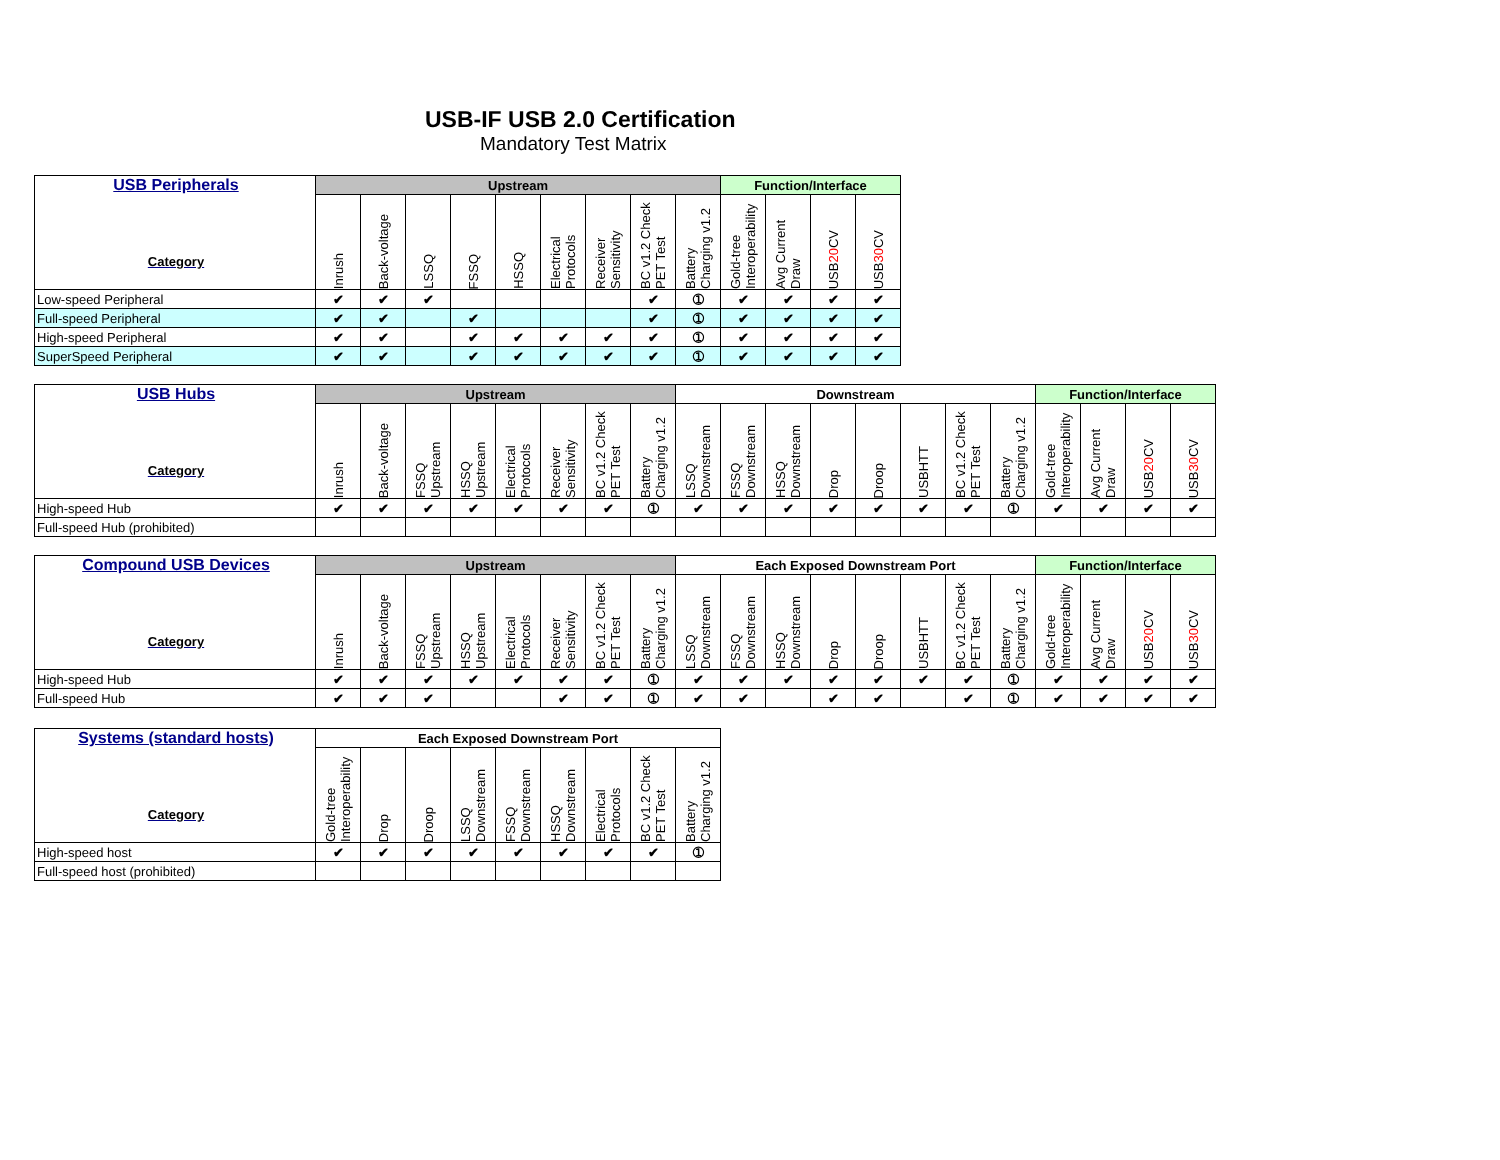USB-IF USB 2.0 Certification
Mandatory Test Matrix
| USB Peripherals Category | Upstream | | | | | | | | | Function/Interface | | | |
| --- | --- | --- | --- | --- | --- | --- | --- | --- | --- | --- | --- | --- | --- |
| | Inrush | Back-voltage | LSSQ | FSSQ | HSSQ | Electrical Protocols | Receiver Sensitivity | BC v1.2 Check PET Test | Battery Charging v1.2 | Gold-tree Interoperability | Avg Current Draw | USB 20 CV | USB 30 CV |
| Low-speed Peripheral | ✔ | ✔ | ✔ | | | | | ✔ | ➀ | ✔ | ✔ | ✔ | ✔ |
| Full-speed Peripheral | ✔ | ✔ | | ✔ | | | | ✔ | ➀ | ✔ | ✔ | ✔ | ✔ |
| High-speed Peripheral | ✔ | ✔ | | ✔ | ✔ | ✔ | ✔ | ✔ | ➀ | ✔ | ✔ | ✔ | ✔ |
| SuperSpeed Peripheral | ✔ | ✔ | | ✔ | ✔ | ✔ | ✔ | ✔ | ➀ | ✔ | ✔ | ✔ | ✔ |
| USB Hubs Category | Upstream | | | | | | | | Downstream | | | | | | | | Function/Interface | | | |
| --- | --- | --- | --- | --- | --- | --- | --- | --- | --- | --- | --- | --- | --- | --- | --- | --- | --- | --- | --- | --- |
| | Inrush | Back-voltage | FSSQ Upstream | HSSQ Upstream | Electrical Protocols | Receiver Sensitivity | BC v1.2 Check PET Test | Battery Charging v1.2 | LSSQ Downstream | FSSQ Downstream | HSSQ Downstream | Drop | Droop | USBHTT | BC v1.2 Check PET Test | Battery Charging v1.2 | Gold-tree Interoperability | Avg Current Draw | USB 20 CV | USB 30 CV |
| High-speed Hub | ✔ | ✔ | ✔ | ✔ | ✔ | ✔ | ✔ | ➀ | ✔ | ✔ | ✔ | ✔ | ✔ | ✔ | ✔ | ➀ | ✔ | ✔ | ✔ | ✔ |
| Full-speed Hub (prohibited) | | | | | | | | | | | | | | | | | | | | |
| Compound USB Devices Category | Upstream | | | | | | | | Each Exposed Downstream Port | | | | | | | | Function/Interface | | | |
| --- | --- | --- | --- | --- | --- | --- | --- | --- | --- | --- | --- | --- | --- | --- | --- | --- | --- | --- | --- | --- |
| | Inrush | Back-voltage | FSSQ Upstream | HSSQ Upstream | Electrical Protocols | Receiver Sensitivity | BC v1.2 Check PET Test | Battery Charging v1.2 | LSSQ Downstream | FSSQ Downstream | HSSQ Downstream | Drop | Droop | USBHTT | BC v1.2 Check PET Test | Battery Charging v1.2 | Gold-tree Interoperability | Avg Current Draw | USB 20 CV | USB 30 CV |
| High-speed Hub | ✔ | ✔ | ✔ | ✔ | ✔ | ✔ | ✔ | ➀ | ✔ | ✔ | ✔ | ✔ | ✔ | ✔ | ✔ | ➀ | ✔ | ✔ | ✔ | ✔ |
| Full-speed Hub | ✔ | ✔ | ✔ | | | ✔ | ✔ | ➀ | ✔ | ✔ | | ✔ | ✔ | | ✔ | ➀ | ✔ | ✔ | ✔ | ✔ |
| Systems (standard hosts) Category | Each Exposed Downstream Port | | | | | | | | |
| --- | --- | --- | --- | --- | --- | --- | --- | --- | --- |
| | Gold-tree Interoperability | Drop | Droop | LSSQ Downstream | FSSQ Downstream | HSSQ Downstream | Electrical Protocols | BC v1.2 Check PET Test | Battery Charging v1.2 |
| High-speed host | ✔ | ✔ | ✔ | ✔ | ✔ | ✔ | ✔ | ✔ | ➀ |
| Full-speed host (prohibited) | | | | | | | | | |